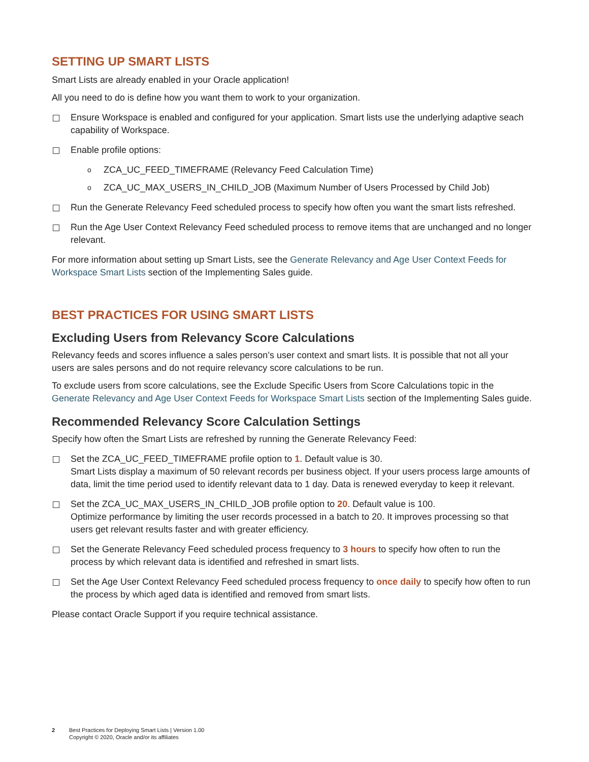SETTING UP SMART LISTS
Smart Lists are already enabled in your Oracle application!
All you need to do is define how you want them to work to your organization.
Ensure Workspace is enabled and configured for your application. Smart lists use the underlying adaptive seach capability of Workspace.
Enable profile options:
o ZCA_UC_FEED_TIMEFRAME (Relevancy Feed Calculation Time)
o ZCA_UC_MAX_USERS_IN_CHILD_JOB (Maximum Number of Users Processed by Child Job)
Run the Generate Relevancy Feed scheduled process to specify how often you want the smart lists refreshed.
Run the Age User Context Relevancy Feed scheduled process to remove items that are unchanged and no longer relevant.
For more information about setting up Smart Lists, see the Generate Relevancy and Age User Context Feeds for Workspace Smart Lists section of the Implementing Sales guide.
BEST PRACTICES FOR USING SMART LISTS
Excluding Users from Relevancy Score Calculations
Relevancy feeds and scores influence a sales person’s user context and smart lists. It is possible that not all your users are sales persons and do not require relevancy score calculations to be run.
To exclude users from score calculations, see the Exclude Specific Users from Score Calculations topic in the Generate Relevancy and Age User Context Feeds for Workspace Smart Lists section of the Implementing Sales guide.
Recommended Relevancy Score Calculation Settings
Specify how often the Smart Lists are refreshed by running the Generate Relevancy Feed:
Set the ZCA_UC_FEED_TIMEFRAME profile option to 1. Default value is 30.
Smart Lists display a maximum of 50 relevant records per business object. If your users process large amounts of data, limit the time period used to identify relevant data to 1 day. Data is renewed everyday to keep it relevant.
Set the ZCA_UC_MAX_USERS_IN_CHILD_JOB profile option to 20. Default value is 100.
Optimize performance by limiting the user records processed in a batch to 20. It improves processing so that users get relevant results faster and with greater efficiency.
Set the Generate Relevancy Feed scheduled process frequency to 3 hours to specify how often to run the process by which relevant data is identified and refreshed in smart lists.
Set the Age User Context Relevancy Feed scheduled process frequency to once daily to specify how often to run the process by which aged data is identified and removed from smart lists.
Please contact Oracle Support if you require technical assistance.
2 Best Practices for Deploying Smart Lists | Version 1.00
Copyright © 2020, Oracle and/or its affiliates